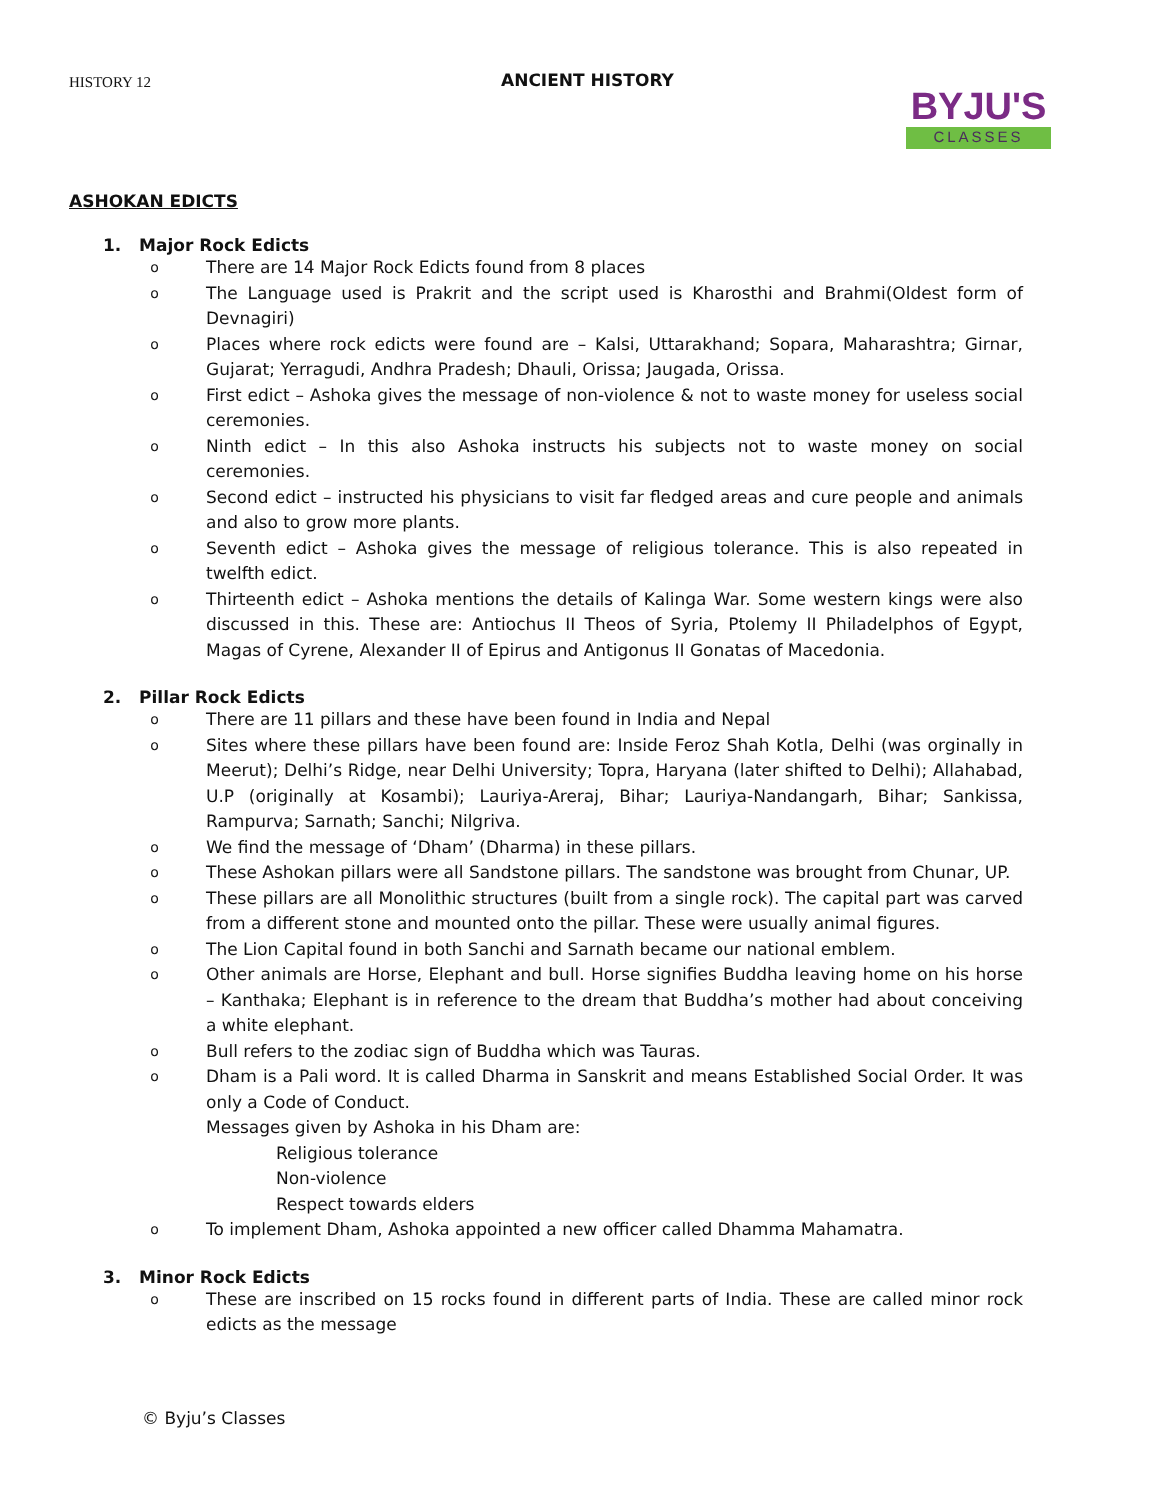HISTORY 12
ANCIENT HISTORY
BYJU'S
CLASSES
ASHOKAN EDICTS
1. Major Rock Edicts
o There are 14 Major Rock Edicts found from 8 places
o The Language used is Prakrit and the script used is Kharosthi and Brahmi(Oldest form of Devnagiri)
o Places where rock edicts were found are – Kalsi, Uttarakhand; Sopara, Maharashtra; Girnar, Gujarat; Yerragudi, Andhra Pradesh; Dhauli, Orissa; Jaugada, Orissa.
o First edict – Ashoka gives the message of non-violence & not to waste money for useless social ceremonies.
o Ninth edict – In this also Ashoka instructs his subjects not to waste money on social ceremonies.
o Second edict – instructed his physicians to visit far fledged areas and cure people and animals and also to grow more plants.
o Seventh edict – Ashoka gives the message of religious tolerance. This is also repeated in twelfth edict.
o Thirteenth edict – Ashoka mentions the details of Kalinga War. Some western kings were also discussed in this. These are: Antiochus II Theos of Syria, Ptolemy II Philadelphos of Egypt, Magas of Cyrene, Alexander II of Epirus and Antigonus II Gonatas of Macedonia.
2. Pillar Rock Edicts
o There are 11 pillars and these have been found in India and Nepal
o Sites where these pillars have been found are: Inside Feroz Shah Kotla, Delhi (was orginally in Meerut); Delhi’s Ridge, near Delhi University; Topra, Haryana (later shifted to Delhi); Allahabad, U.P (originally at Kosambi); Lauriya-Areraj, Bihar; Lauriya-Nandangarh, Bihar; Sankissa, Rampurva; Sarnath; Sanchi; Nilgriva.
o We find the message of ‘Dham’ (Dharma) in these pillars.
o These Ashokan pillars were all Sandstone pillars. The sandstone was brought from Chunar, UP.
o These pillars are all Monolithic structures (built from a single rock). The capital part was carved from a different stone and mounted onto the pillar. These were usually animal figures.
o The Lion Capital found in both Sanchi and Sarnath became our national emblem.
o Other animals are Horse, Elephant and bull. Horse signifies Buddha leaving home on his horse – Kanthaka; Elephant is in reference to the dream that Buddha’s mother had about conceiving a white elephant.
o Bull refers to the zodiac sign of Buddha which was Tauras.
o Dham is a Pali word. It is called Dharma in Sanskrit and means Established Social Order. It was only a Code of Conduct.
Messages given by Ashoka in his Dham are:
Religious tolerance
Non-violence
Respect towards elders
o To implement Dham, Ashoka appointed a new officer called Dhamma Mahamatra.
3. Minor Rock Edicts
o These are inscribed on 15 rocks found in different parts of India. These are called minor rock edicts as the message
© Byju’s Classes